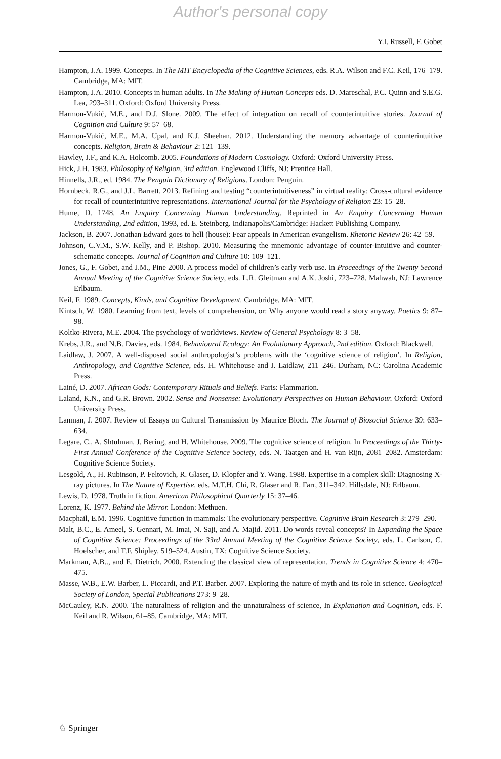Author's personal copy
Y.I. Russell, F. Gobet
Hampton, J.A. 1999. Concepts. In The MIT Encyclopedia of the Cognitive Sciences, eds. R.A. Wilson and F.C. Keil, 176–179. Cambridge, MA: MIT.
Hampton, J.A. 2010. Concepts in human adults. In The Making of Human Concepts eds. D. Mareschal, P.C. Quinn and S.E.G. Lea, 293–311. Oxford: Oxford University Press.
Harmon-Vukić, M.E., and D.J. Slone. 2009. The effect of integration on recall of counterintuitive stories. Journal of Cognition and Culture 9: 57–68.
Harmon-Vukić, M.E., M.A. Upal, and K.J. Sheehan. 2012. Understanding the memory advantage of counterintuitive concepts. Religion, Brain & Behaviour 2: 121–139.
Hawley, J.F., and K.A. Holcomb. 2005. Foundations of Modern Cosmology. Oxford: Oxford University Press.
Hick, J.H. 1983. Philosophy of Religion, 3rd edition. Englewood Cliffs, NJ: Prentice Hall.
Hinnells, J.R., ed. 1984. The Penguin Dictionary of Religions. London: Penguin.
Hornbeck, R.G., and J.L. Barrett. 2013. Refining and testing “counterintuitiveness” in virtual reality: Cross-cultural evidence for recall of counterintuitive representations. International Journal for the Psychology of Religion 23: 15–28.
Hume, D. 1748. An Enquiry Concerning Human Understanding. Reprinted in An Enquiry Concerning Human Understanding, 2nd edition, 1993, ed. E. Steinberg. Indianapolis/Cambridge: Hackett Publishing Company.
Jackson, B. 2007. Jonathan Edward goes to hell (house): Fear appeals in American evangelism. Rhetoric Review 26: 42–59.
Johnson, C.V.M., S.W. Kelly, and P. Bishop. 2010. Measuring the mnemonic advantage of counter-intuitive and counter-schematic concepts. Journal of Cognition and Culture 10: 109–121.
Jones, G., F. Gobet, and J.M., Pine 2000. A process model of children’s early verb use. In Proceedings of the Twenty Second Annual Meeting of the Cognitive Science Society, eds. L.R. Gleitman and A.K. Joshi, 723–728. Mahwah, NJ: Lawrence Erlbaum.
Keil, F. 1989. Concepts, Kinds, and Cognitive Development. Cambridge, MA: MIT.
Kintsch, W. 1980. Learning from text, levels of comprehension, or: Why anyone would read a story anyway. Poetics 9: 87–98.
Koltko-Rivera, M.E. 2004. The psychology of worldviews. Review of General Psychology 8: 3–58.
Krebs, J.R., and N.B. Davies, eds. 1984. Behavioural Ecology: An Evolutionary Approach, 2nd edition. Oxford: Blackwell.
Laidlaw, J. 2007. A well-disposed social anthropologist’s problems with the ‘cognitive science of religion’. In Religion, Anthropology, and Cognitive Science, eds. H. Whitehouse and J. Laidlaw, 211–246. Durham, NC: Carolina Academic Press.
Lainé, D. 2007. African Gods: Contemporary Rituals and Beliefs. Paris: Flammarion.
Laland, K.N., and G.R. Brown. 2002. Sense and Nonsense: Evolutionary Perspectives on Human Behaviour. Oxford: Oxford University Press.
Lanman, J. 2007. Review of Essays on Cultural Transmission by Maurice Bloch. The Journal of Biosocial Science 39: 633–634.
Legare, C., A. Shtulman, J. Bering, and H. Whitehouse. 2009. The cognitive science of religion. In Proceedings of the Thirty-First Annual Conference of the Cognitive Science Society, eds. N. Taatgen and H. van Rijn, 2081–2082. Amsterdam: Cognitive Science Society.
Lesgold, A., H. Rubinson, P. Feltovich, R. Glaser, D. Klopfer and Y. Wang. 1988. Expertise in a complex skill: Diagnosing X-ray pictures. In The Nature of Expertise, eds. M.T.H. Chi, R. Glaser and R. Farr, 311–342. Hillsdale, NJ: Erlbaum.
Lewis, D. 1978. Truth in fiction. American Philosophical Quarterly 15: 37–46.
Lorenz, K. 1977. Behind the Mirror. London: Methuen.
Macphail, E.M. 1996. Cognitive function in mammals: The evolutionary perspective. Cognitive Brain Research 3: 279–290.
Malt, B.C., E. Ameel, S. Gennari, M. Imai, N. Saji, and A. Majid. 2011. Do words reveal concepts? In Expanding the Space of Cognitive Science: Proceedings of the 33rd Annual Meeting of the Cognitive Science Society, eds. L. Carlson, C. Hoelscher, and T.F. Shipley, 519–524. Austin, TX: Cognitive Science Society.
Markman, A.B.., and E. Dietrich. 2000. Extending the classical view of representation. Trends in Cognitive Science 4: 470–475.
Masse, W.B., E.W. Barber, L. Piccardi, and P.T. Barber. 2007. Exploring the nature of myth and its role in science. Geological Society of London, Special Publications 273: 9–28.
McCauley, R.N. 2000. The naturalness of religion and the unnaturalness of science, In Explanation and Cognition, eds. F. Keil and R. Wilson, 61–85. Cambridge, MA: MIT.
♘ Springer